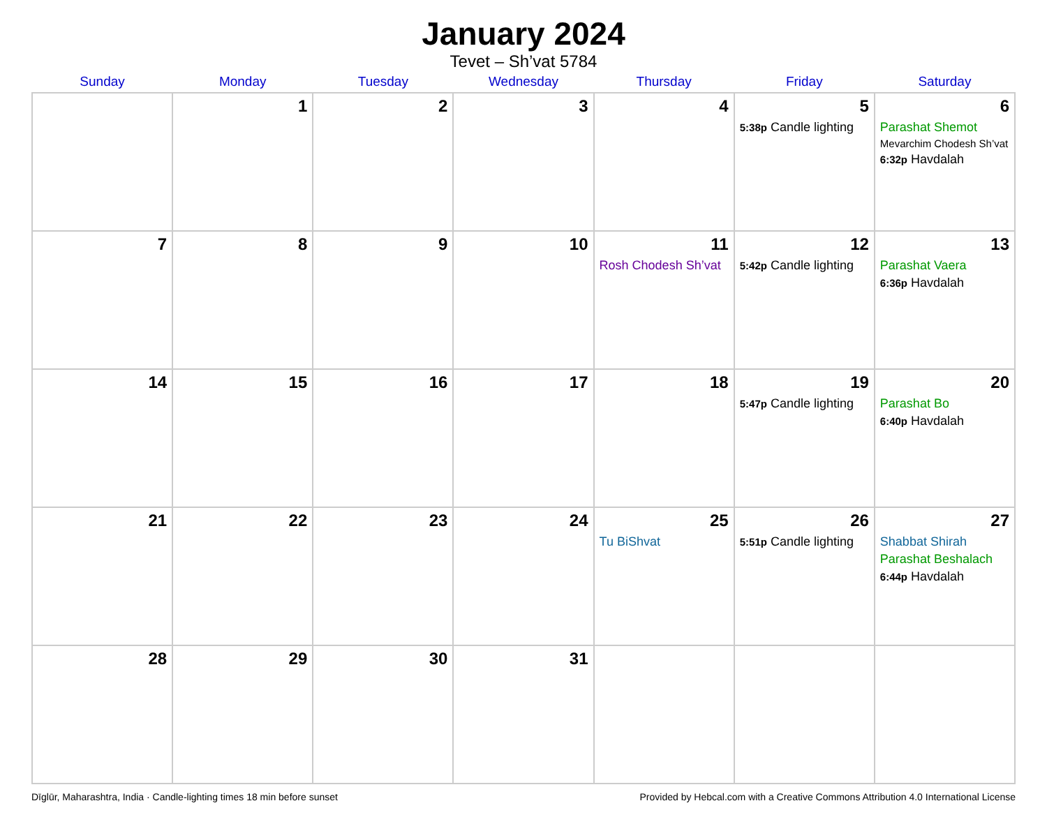January 2024
Tevet – Sh’vat 5784
| Sunday | Monday | Tuesday | Wednesday | Thursday | Friday | Saturday |
| --- | --- | --- | --- | --- | --- | --- |
| | 1 | 2 | 3 | 4 | 5 5:38p Candle lighting | 6 Parashat Shemot Mevarchim Chodesh Sh’vat 6:32p Havdalah |
| 7 | 8 | 9 | 10 | 11 Rosh Chodesh Sh’vat | 12 5:42p Candle lighting | 13 Parashat Vaera 6:36p Havdalah |
| 14 | 15 | 16 | 17 | 18 | 19 5:47p Candle lighting | 20 Parashat Bo 6:40p Havdalah |
| 21 | 22 | 23 | 24 | 25 Tu BiShvat | 26 5:51p Candle lighting | 27 Shabbat Shirah Parashat Beshalach 6:44p Havdalah |
| 28 | 29 | 30 | 31 | | | |
Dīglūr, Maharashtra, India · Candle-lighting times 18 min before sunset Provided by Hebcal.com with a Creative Commons Attribution 4.0 International License